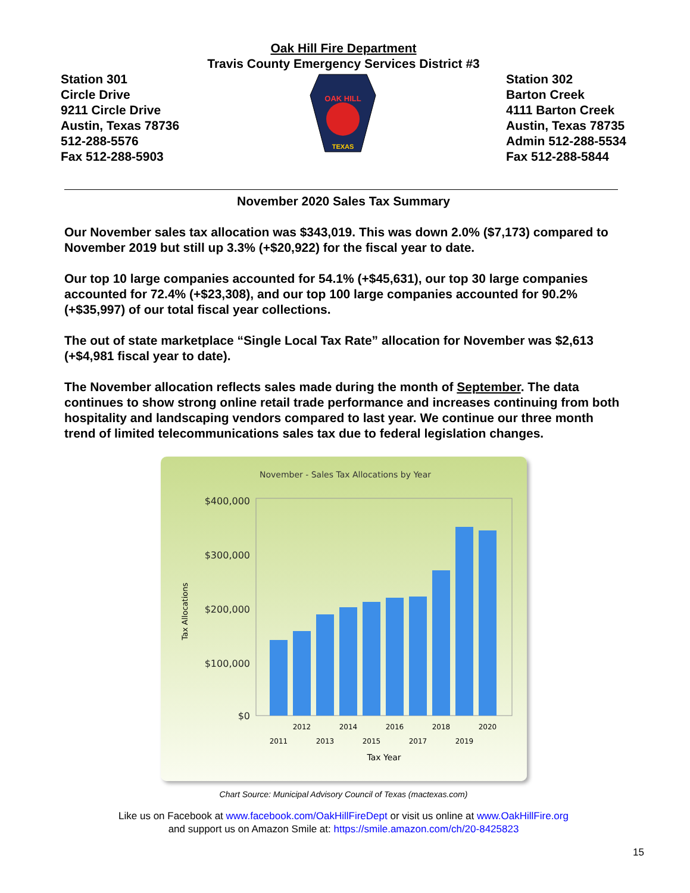Oak Hill Fire Department
Travis County Emergency Services District #3
Station 301
Circle Drive
9211 Circle Drive
Austin, Texas 78736
512-288-5576
Fax 512-288-5903
OAK HILL
TEXAS
Station 302
Barton Creek
4111 Barton Creek
Austin, Texas 78735
Admin 512-288-5534
Fax 512-288-5844
November 2020 Sales Tax Summary
Our November sales tax allocation was $343,019. This was down 2.0% ($7,173) compared to November 2019 but still up 3.3% (+$20,922) for the fiscal year to date.
Our top 10 large companies accounted for 54.1% (+$45,631), our top 30 large companies accounted for 72.4% (+$23,308), and our top 100 large companies accounted for 90.2% (+$35,997) of our total fiscal year collections.
The out of state marketplace “Single Local Tax Rate” allocation for November was $2,613 (+$4,981 fiscal year to date).
The November allocation reflects sales made during the month of September. The data continues to show strong online retail trade performance and increases continuing from both hospitality and landscaping vendors compared to last year. We continue our three month trend of limited telecommunications sales tax due to federal legislation changes.
November - Sales Tax Allocations by Year
$400,000
$300,000
$200,000
$100,000
$0
Tax Allocations
2012
2014
2016
2018
2020
2011
2013
2015
2017
2019
Tax Year
Chart Source: Municipal Advisory Council of Texas (mactexas.com)
Like us on Facebook at www.facebook.com/OakHillFireDept or visit us online at www.OakHillFire.org
and support us on Amazon Smile at: https://smile.amazon.com/ch/20-8425823
15